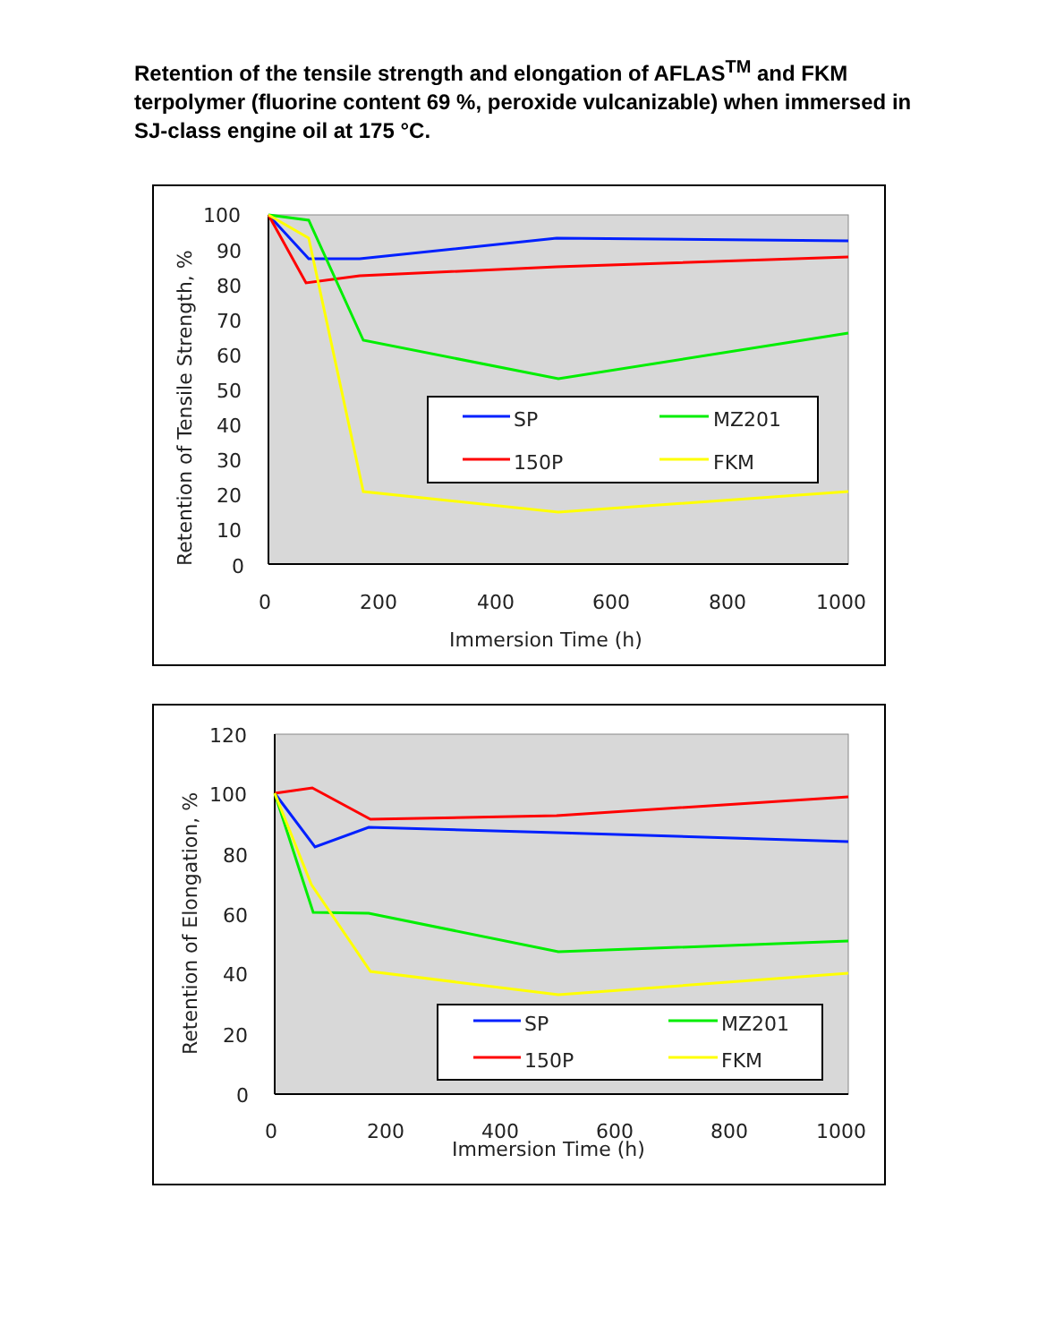Retention of the tensile strength and elongation of AFLAS<sup>TM</sup> and FKM terpolymer (fluorine content 69 %, peroxide vulcanizable) when immersed in SJ-class engine oil at 175 °C.
SP
MZ201
150P
FKM
100
90
80
70
60
50
40
30
20
10
0
0
200
400
600
800
1000
Immersion Time (h)
Retention of Tensile Strength, %
SP
MZ201
150P
FKM
120
100
80
60
40
20
0
0
200
400
600
800
1000
Immersion Time (h)
Retention of Elongation, %